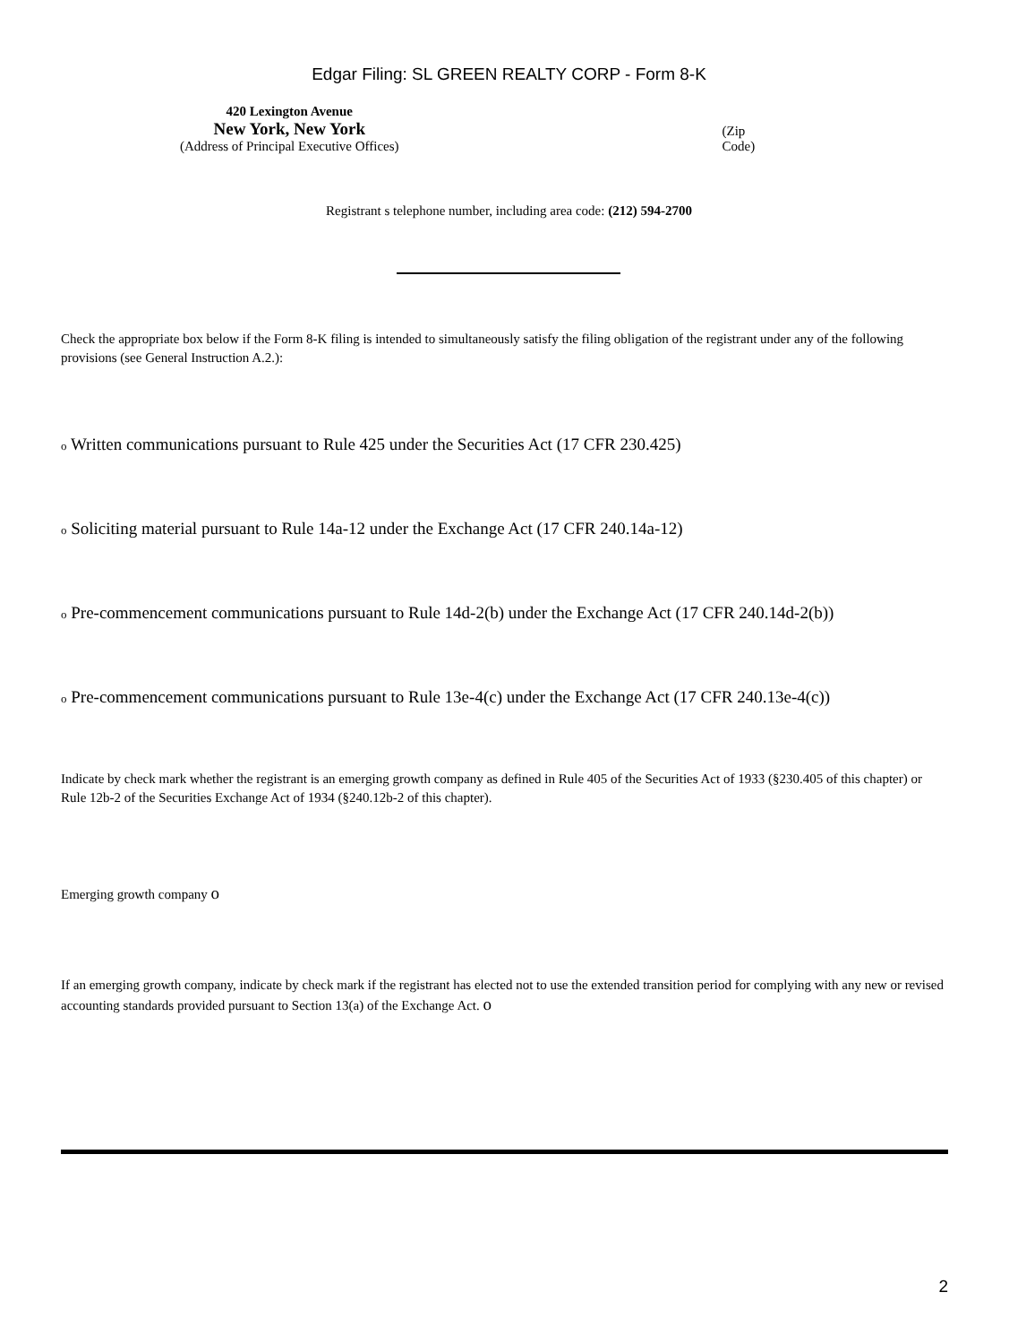Edgar Filing: SL GREEN REALTY CORP - Form 8-K
420 Lexington Avenue
New York, New York
(Address of Principal Executive Offices)
(Zip Code)
Registrant s telephone number, including area code: (212) 594-2700
Check the appropriate box below if the Form 8-K filing is intended to simultaneously satisfy the filing obligation of the registrant under any of the following provisions (see General Instruction A.2.):
o Written communications pursuant to Rule 425 under the Securities Act (17 CFR 230.425)
o Soliciting material pursuant to Rule 14a-12 under the Exchange Act (17 CFR 240.14a-12)
o Pre-commencement communications pursuant to Rule 14d-2(b) under the Exchange Act (17 CFR 240.14d-2(b))
o Pre-commencement communications pursuant to Rule 13e-4(c) under the Exchange Act (17 CFR 240.13e-4(c))
Indicate by check mark whether the registrant is an emerging growth company as defined in Rule 405 of the Securities Act of 1933 (§230.405 of this chapter) or Rule 12b-2 of the Securities Exchange Act of 1934 (§240.12b-2 of this chapter).
Emerging growth company o
If an emerging growth company, indicate by check mark if the registrant has elected not to use the extended transition period for complying with any new or revised accounting standards provided pursuant to Section 13(a) of the Exchange Act. o
2